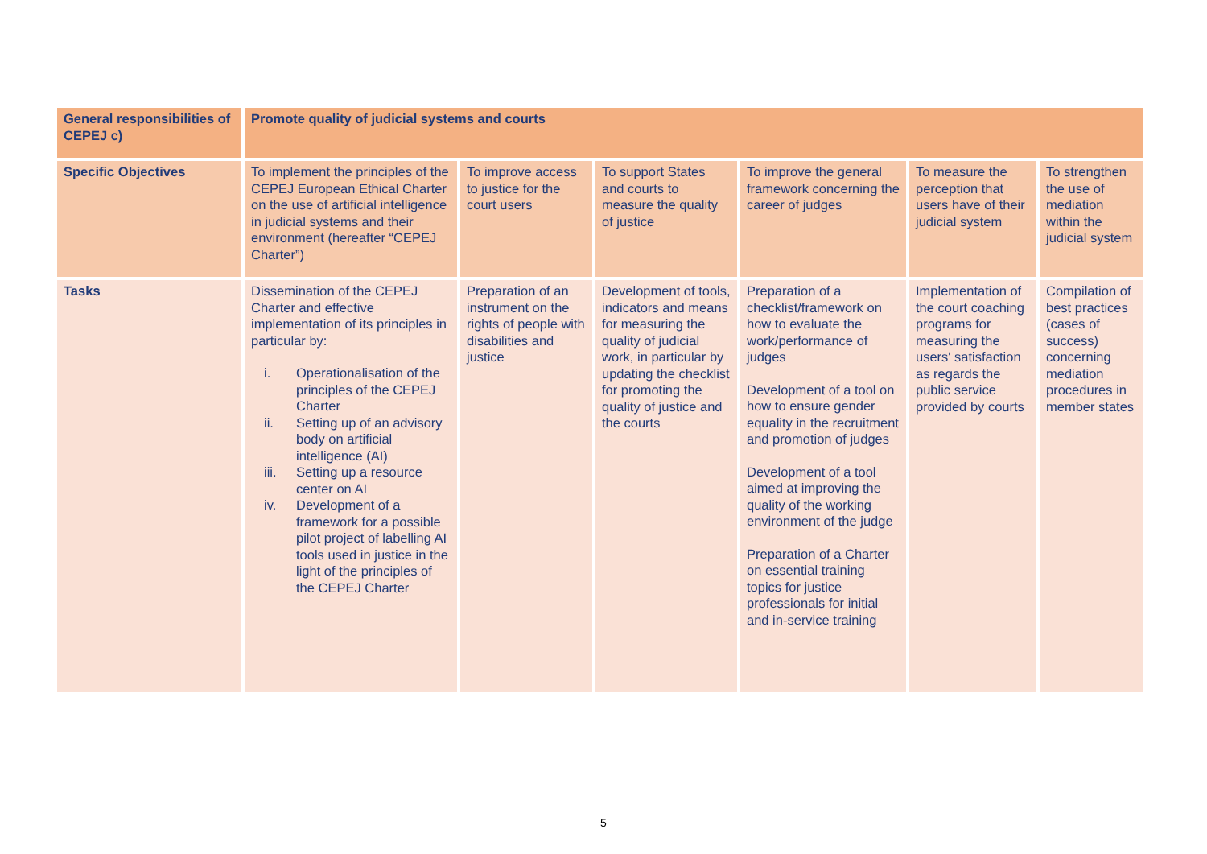| General responsibilities of CEPEJ c) | Promote quality of judicial systems and courts | | | | | |
| --- | --- | --- | --- | --- | --- | --- |
| Specific Objectives | To implement the principles of the CEPEJ European Ethical Charter on the use of artificial intelligence in judicial systems and their environment (hereafter “CEPEJ Charter”) | To improve access to justice for the court users | To support States and courts to measure the quality of justice | To improve the general framework concerning the career of judges | To measure the perception that users have of their judicial system | To strengthen the use of mediation within the judicial system |
| Tasks | Dissemination of the CEPEJ Charter and effective implementation of its principles in particular by: i. Operationalisation of the principles of the CEPEJ Charter ii. Setting up of an advisory body on artificial intelligence (AI) iii. Setting up a resource center on AI iv. Development of a framework for a possible pilot project of labelling AI tools used in justice in the light of the principles of the CEPEJ Charter | Preparation of an instrument on the rights of people with disabilities and justice | Development of tools, indicators and means for measuring the quality of judicial work, in particular by updating the checklist for promoting the quality of justice and the courts | Preparation of a checklist/framework on how to evaluate the work/performance of judges Development of a tool on how to ensure gender equality in the recruitment and promotion of judges Development of a tool aimed at improving the quality of the working environment of the judge Preparation of a Charter on essential training topics for justice professionals for initial and in-service training | Implementation of the court coaching programs for measuring the users' satisfaction as regards the public service provided by courts | Compilation of best practices (cases of success) concerning mediation procedures in member states |
5